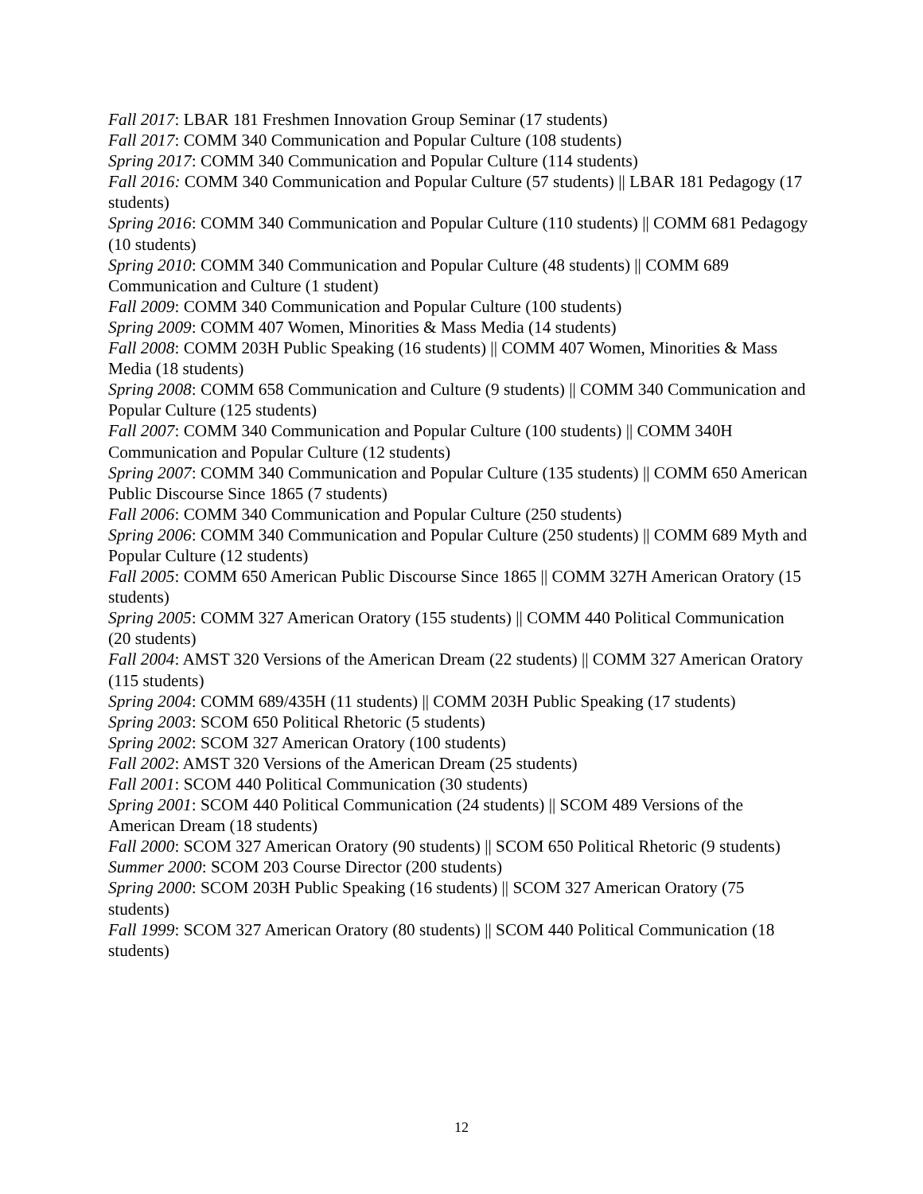Fall 2017: LBAR 181 Freshmen Innovation Group Seminar (17 students)
Fall 2017: COMM 340 Communication and Popular Culture (108 students)
Spring 2017: COMM 340 Communication and Popular Culture (114 students)
Fall 2016: COMM 340 Communication and Popular Culture (57 students) || LBAR 181 Pedagogy (17 students)
Spring 2016: COMM 340 Communication and Popular Culture (110 students) || COMM 681 Pedagogy (10 students)
Spring 2010: COMM 340 Communication and Popular Culture (48 students) || COMM 689 Communication and Culture (1 student)
Fall 2009: COMM 340 Communication and Popular Culture (100 students)
Spring 2009: COMM 407 Women, Minorities & Mass Media (14 students)
Fall 2008: COMM 203H Public Speaking (16 students) || COMM 407 Women, Minorities & Mass Media (18 students)
Spring 2008: COMM 658 Communication and Culture (9 students) || COMM 340 Communication and Popular Culture (125 students)
Fall 2007: COMM 340 Communication and Popular Culture (100 students) || COMM 340H Communication and Popular Culture (12 students)
Spring 2007: COMM 340 Communication and Popular Culture (135 students) || COMM 650 American Public Discourse Since 1865 (7 students)
Fall 2006: COMM 340 Communication and Popular Culture (250 students)
Spring 2006: COMM 340 Communication and Popular Culture (250 students) || COMM 689 Myth and Popular Culture (12 students)
Fall 2005: COMM 650 American Public Discourse Since 1865 || COMM 327H American Oratory (15 students)
Spring 2005: COMM 327 American Oratory (155 students) || COMM 440 Political Communication (20 students)
Fall 2004: AMST 320 Versions of the American Dream (22 students) || COMM 327 American Oratory (115 students)
Spring 2004: COMM 689/435H (11 students) || COMM 203H Public Speaking (17 students)
Spring 2003: SCOM 650 Political Rhetoric (5 students)
Spring 2002: SCOM 327 American Oratory (100 students)
Fall 2002: AMST 320 Versions of the American Dream (25 students)
Fall 2001: SCOM 440 Political Communication (30 students)
Spring 2001: SCOM 440 Political Communication (24 students) || SCOM 489 Versions of the American Dream (18 students)
Fall 2000: SCOM 327 American Oratory (90 students) || SCOM 650 Political Rhetoric (9 students)
Summer 2000: SCOM 203 Course Director (200 students)
Spring 2000: SCOM 203H Public Speaking (16 students) || SCOM 327 American Oratory (75 students)
Fall 1999: SCOM 327 American Oratory (80 students) || SCOM 440 Political Communication (18 students)
12